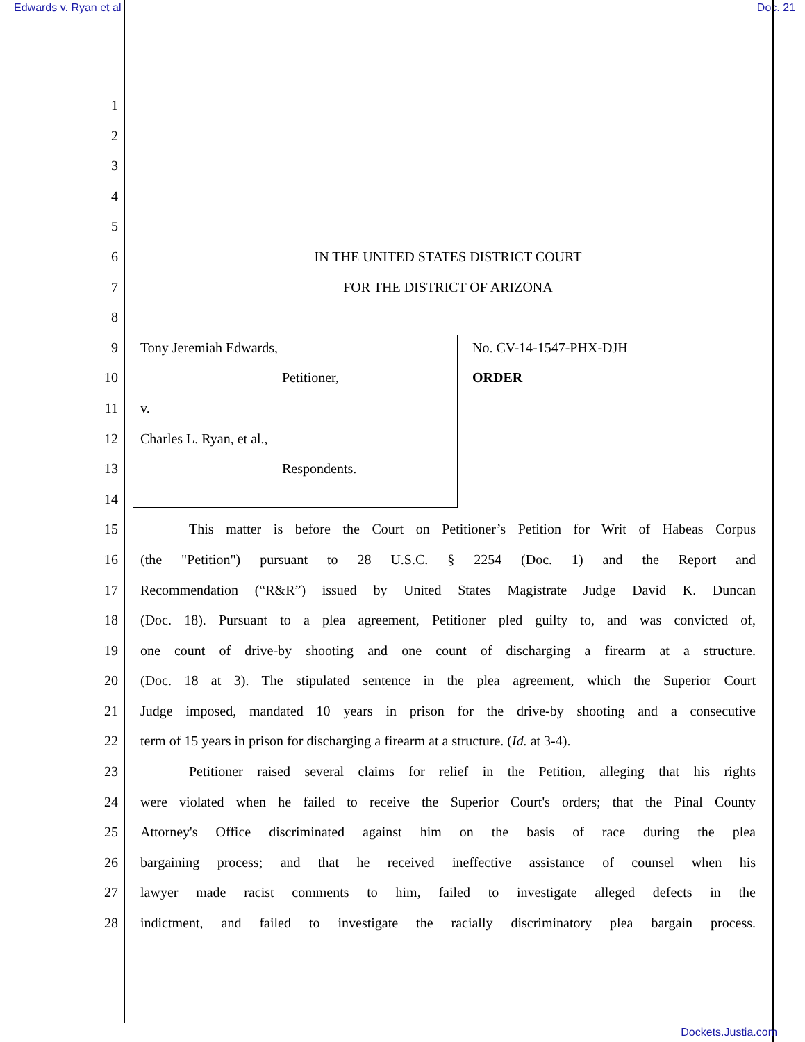Edwards v. Ryan et al Doc. 21
1
2
3
4
5
6 IN THE UNITED STATES DISTRICT COURT
7 FOR THE DISTRICT OF ARIZONA
8
9 Tony Jeremiah Edwards, No. CV-14-1547-PHX-DJH
10 Petitioner, ORDER
11 v.
12 Charles L. Ryan, et al.,
13 Respondents.
14
15 This matter is before the Court on Petitioner’s Petition for Writ of Habeas Corpus
16 (the "Petition") pursuant to 28 U.S.C. § 2254 (Doc. 1) and the Report and
17 Recommendation (“R&R”) issued by United States Magistrate Judge David K. Duncan
18 (Doc. 18). Pursuant to a plea agreement, Petitioner pled guilty to, and was convicted of,
19 one count of drive-by shooting and one count of discharging a firearm at a structure.
20 (Doc. 18 at 3). The stipulated sentence in the plea agreement, which the Superior Court
21 Judge imposed, mandated 10 years in prison for the drive-by shooting and a consecutive
22 term of 15 years in prison for discharging a firearm at a structure. (Id. at 3-4).
23 Petitioner raised several claims for relief in the Petition, alleging that his rights
24 were violated when he failed to receive the Superior Court's orders; that the Pinal County
25 Attorney's Office discriminated against him on the basis of race during the plea
26 bargaining process; and that he received ineffective assistance of counsel when his
27 lawyer made racist comments to him, failed to investigate alleged defects in the
28 indictment, and failed to investigate the racially discriminatory plea bargain process.
Dockets.Justia.com